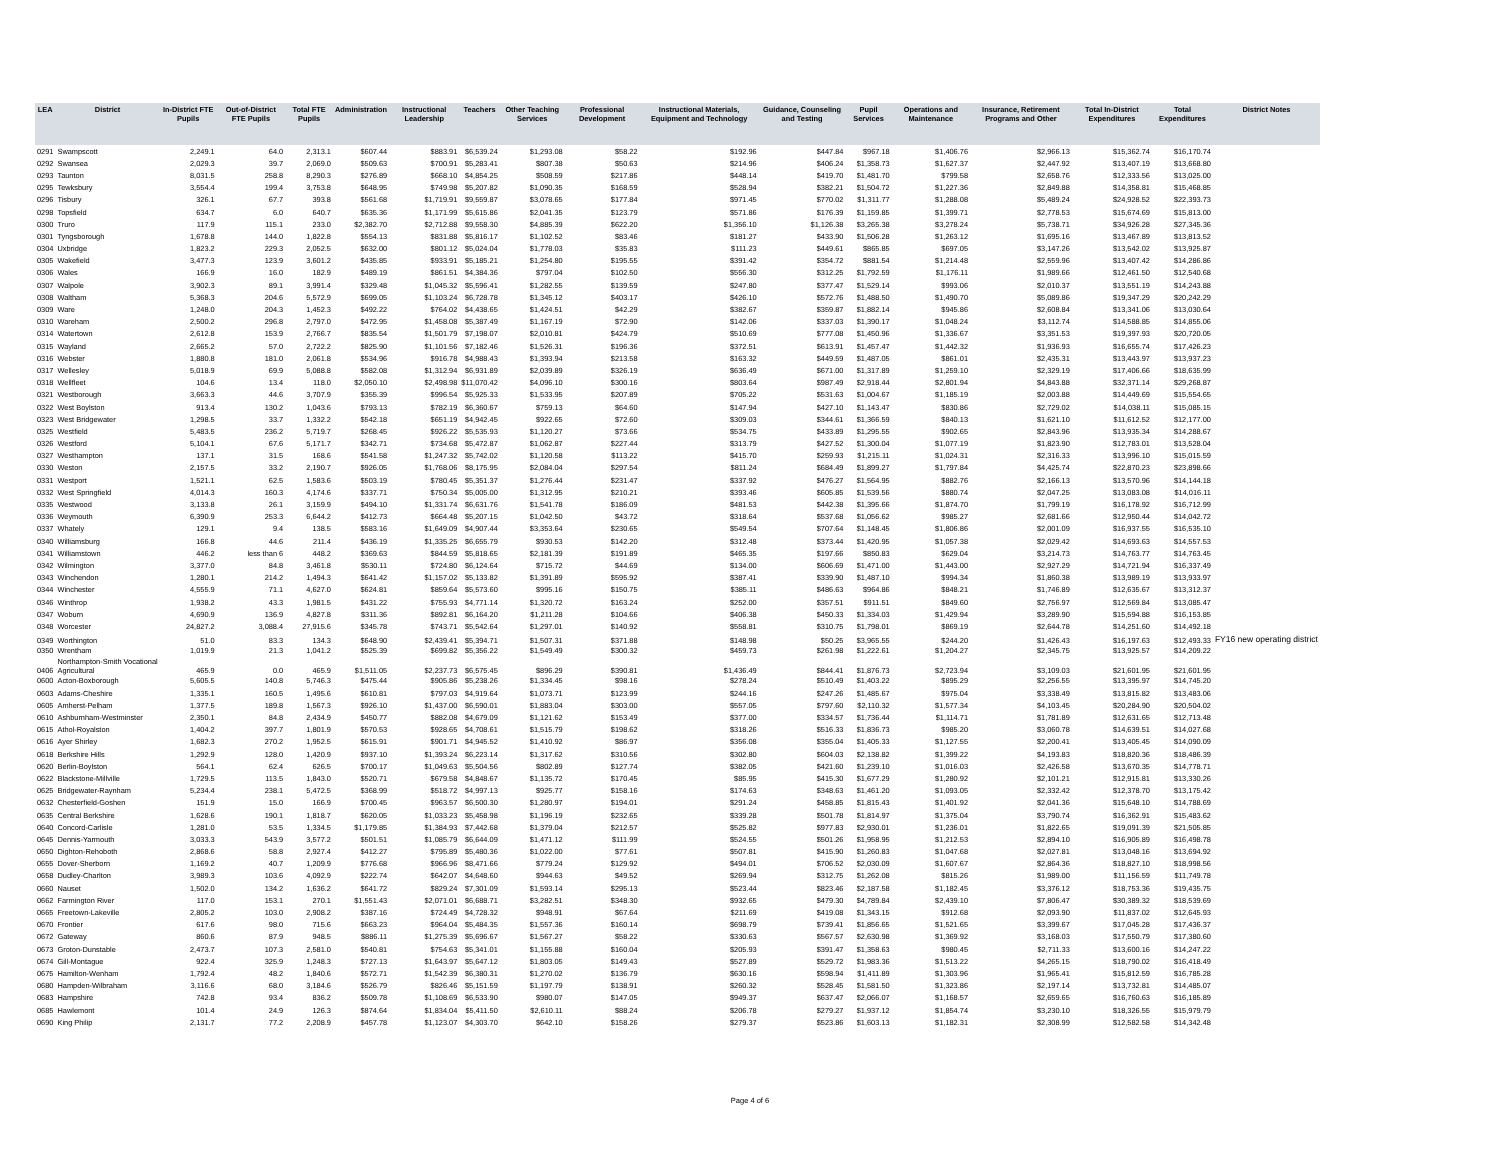| LEA | District | In-District FTE Pupils | Out-of-District FTE Pupils | Total FTE Pupils | Administration | Instructional Leadership | Teachers | Other Teaching Services | Professional Development | Instructional Materials, Equipment and Technology | Guidance, Counseling and Testing | Pupil Services | Operations and Maintenance | Insurance, Retirement Programs and Other | Total In-District Expenditures | Total Expenditures | District Notes |
| --- | --- | --- | --- | --- | --- | --- | --- | --- | --- | --- | --- | --- | --- | --- | --- | --- | --- |
| 0291 | Swampscott | 2,249.1 | 64.0 | 2,313.1 | $607.44 | $883.91 | $6,539.24 | $1,293.08 | $58.22 | $192.96 | $447.84 | $967.18 | $1,406.76 | $2,966.13 | $15,362.74 | $16,170.74 | |
| 0292 | Swansea | 2,029.3 | 39.7 | 2,069.0 | $509.63 | $700.91 | $5,283.41 | $807.38 | $50.63 | $214.96 | $406.24 | $1,358.73 | $1,627.37 | $2,447.92 | $13,407.19 | $13,668.80 | |
| 0293 | Taunton | 8,031.5 | 258.8 | 8,290.3 | $276.89 | $668.10 | $4,854.25 | $508.59 | $217.86 | $448.14 | $419.70 | $1,481.70 | $799.58 | $2,658.76 | $12,333.56 | $13,025.00 | |
| 0295 | Tewksbury | 3,554.4 | 199.4 | 3,753.8 | $648.95 | $749.98 | $5,207.82 | $1,090.35 | $168.59 | $528.94 | $382.21 | $1,504.72 | $1,227.36 | $2,849.88 | $14,358.81 | $15,468.85 | |
| 0296 | Tisbury | 326.1 | 67.7 | 393.8 | $561.68 | $1,719.91 | $9,559.87 | $3,078.65 | $177.84 | $971.45 | $770.02 | $1,311.77 | $1,288.08 | $5,489.24 | $24,928.52 | $22,393.73 | |
| 0298 | Topsfield | 634.7 | 6.0 | 640.7 | $635.36 | $1,171.99 | $5,615.86 | $2,041.35 | $123.79 | $571.86 | $176.39 | $1,159.85 | $1,399.71 | $2,778.53 | $15,674.69 | $15,813.00 | |
| 0300 | Truro | 117.9 | 115.1 | 233.0 | $2,382.70 | $2,712.88 | $9,558.30 | $4,885.39 | $622.20 | $1,356.10 | $1,126.38 | $3,265.38 | $3,278.24 | $5,738.71 | $34,926.28 | $27,345.36 | |
| 0301 | Tyngsborough | 1,678.8 | 144.0 | 1,822.8 | $554.13 | $831.88 | $5,816.17 | $1,102.52 | $83.46 | $181.27 | $433.90 | $1,506.28 | $1,263.12 | $1,695.16 | $13,467.89 | $13,813.52 | |
| 0304 | Uxbridge | 1,823.2 | 229.3 | 2,052.5 | $632.00 | $801.12 | $5,024.04 | $1,778.03 | $35.83 | $111.23 | $449.61 | $865.85 | $697.05 | $3,147.26 | $13,542.02 | $13,925.87 | |
| 0305 | Wakefield | 3,477.3 | 123.9 | 3,601.2 | $435.85 | $933.91 | $5,185.21 | $1,254.80 | $195.55 | $391.42 | $354.72 | $881.54 | $1,214.48 | $2,559.96 | $13,407.42 | $14,286.86 | |
| 0306 | Wales | 166.9 | 16.0 | 182.9 | $489.19 | $861.51 | $4,384.36 | $797.04 | $102.50 | $556.30 | $312.25 | $1,792.59 | $1,176.11 | $1,989.66 | $12,461.50 | $12,540.68 | |
| 0307 | Walpole | 3,902.3 | 89.1 | 3,991.4 | $329.48 | $1,045.32 | $5,596.41 | $1,282.55 | $139.59 | $247.80 | $377.47 | $1,529.14 | $993.06 | $2,010.37 | $13,551.19 | $14,243.88 | |
| 0308 | Waltham | 5,368.3 | 204.6 | 5,572.9 | $699.05 | $1,103.24 | $6,728.78 | $1,345.12 | $403.17 | $426.10 | $572.76 | $1,488.50 | $1,490.70 | $5,089.86 | $19,347.29 | $20,242.29 | |
| 0309 | Ware | 1,248.0 | 204.3 | 1,452.3 | $492.22 | $764.02 | $4,438.65 | $1,424.51 | $42.29 | $382.67 | $359.87 | $1,882.14 | $945.86 | $2,608.84 | $13,341.06 | $13,030.64 | |
| 0310 | Wareham | 2,500.2 | 296.8 | 2,797.0 | $472.95 | $1,458.08 | $5,387.49 | $1,167.19 | $72.90 | $142.06 | $337.03 | $1,390.17 | $1,048.24 | $3,112.74 | $14,588.85 | $14,855.06 | |
| 0314 | Watertown | 2,612.8 | 153.9 | 2,766.7 | $835.54 | $1,501.79 | $7,198.07 | $2,010.81 | $424.79 | $510.69 | $777.08 | $1,450.96 | $1,336.67 | $3,351.53 | $19,397.93 | $20,720.05 | |
| 0315 | Wayland | 2,665.2 | 57.0 | 2,722.2 | $825.90 | $1,101.56 | $7,182.46 | $1,526.31 | $196.36 | $372.51 | $613.91 | $1,457.47 | $1,442.32 | $1,936.93 | $16,655.74 | $17,426.23 | |
| 0316 | Webster | 1,880.8 | 181.0 | 2,061.8 | $534.96 | $916.78 | $4,988.43 | $1,393.94 | $213.58 | $163.32 | $449.59 | $1,487.05 | $861.01 | $2,435.31 | $13,443.97 | $13,937.23 | |
| 0317 | Wellesley | 5,018.9 | 69.9 | 5,088.8 | $582.08 | $1,312.94 | $6,931.89 | $2,039.89 | $326.19 | $636.49 | $671.00 | $1,317.89 | $1,259.10 | $2,329.19 | $17,406.66 | $18,635.99 | |
| 0318 | Wellfleet | 104.6 | 13.4 | 118.0 | $2,050.10 | $2,498.98 | $11,070.42 | $4,096.10 | $300.16 | $803.64 | $987.49 | $2,918.44 | $2,801.94 | $4,843.88 | $32,371.14 | $29,268.87 | |
| 0321 | Westborough | 3,663.3 | 44.6 | 3,707.9 | $355.39 | $996.54 | $5,925.33 | $1,533.95 | $207.89 | $705.22 | $531.63 | $1,004.67 | $1,185.19 | $2,003.88 | $14,449.69 | $15,554.65 | |
| 0322 | West Boylston | 913.4 | 130.2 | 1,043.6 | $793.13 | $782.19 | $6,360.67 | $759.13 | $64.60 | $147.94 | $427.10 | $1,143.47 | $830.86 | $2,729.02 | $14,038.11 | $15,085.15 | |
| 0323 | West Bridgewater | 1,298.5 | 33.7 | 1,332.2 | $542.18 | $651.19 | $4,942.45 | $922.65 | $72.60 | $309.03 | $344.61 | $1,366.59 | $840.13 | $1,621.10 | $11,612.52 | $12,177.00 | |
| 0325 | Westfield | 5,483.5 | 236.2 | 5,719.7 | $268.45 | $926.22 | $5,535.93 | $1,120.27 | $73.66 | $534.75 | $433.89 | $1,295.55 | $902.65 | $2,843.96 | $13,935.34 | $14,288.67 | |
| 0326 | Westford | 5,104.1 | 67.6 | 5,171.7 | $342.71 | $734.68 | $5,472.87 | $1,062.87 | $227.44 | $313.79 | $427.52 | $1,300.04 | $1,077.19 | $1,823.90 | $12,783.01 | $13,528.04 | |
| 0327 | Westhampton | 137.1 | 31.5 | 168.6 | $541.58 | $1,247.32 | $5,742.02 | $1,120.58 | $113.22 | $415.70 | $259.93 | $1,215.11 | $1,024.31 | $2,316.33 | $13,996.10 | $15,015.59 | |
| 0330 | Weston | 2,157.5 | 33.2 | 2,190.7 | $926.05 | $1,768.06 | $8,175.95 | $2,084.04 | $297.54 | $811.24 | $684.49 | $1,899.27 | $1,797.84 | $4,425.74 | $22,870.23 | $23,898.66 | |
| 0331 | Westport | 1,521.1 | 62.5 | 1,583.6 | $503.19 | $780.45 | $5,351.37 | $1,276.44 | $231.47 | $337.92 | $476.27 | $1,564.95 | $882.76 | $2,166.13 | $13,570.96 | $14,144.18 | |
| 0332 | West Springfield | 4,014.3 | 160.3 | 4,174.6 | $337.71 | $750.34 | $5,005.00 | $1,312.95 | $210.21 | $393.46 | $605.85 | $1,539.56 | $880.74 | $2,047.25 | $13,083.08 | $14,016.11 | |
| 0335 | Westwood | 3,133.8 | 26.1 | 3,159.9 | $494.10 | $1,331.74 | $6,631.76 | $1,541.78 | $186.09 | $481.53 | $442.38 | $1,395.66 | $1,874.70 | $1,799.19 | $16,178.92 | $16,712.99 | |
| 0336 | Weymouth | 6,390.9 | 253.3 | 6,644.2 | $412.73 | $664.48 | $5,207.15 | $1,042.50 | $43.72 | $318.64 | $537.68 | $1,056.62 | $985.27 | $2,681.66 | $12,950.44 | $14,042.72 | |
| 0337 | Whately | 129.1 | 9.4 | 138.5 | $583.16 | $1,649.09 | $4,907.44 | $3,353.64 | $230.65 | $549.54 | $707.64 | $1,148.45 | $1,806.86 | $2,001.09 | $16,937.55 | $16,535.10 | |
| 0340 | Williamsburg | 166.8 | 44.6 | 211.4 | $436.19 | $1,335.25 | $6,655.79 | $930.53 | $142.20 | $312.48 | $373.44 | $1,420.95 | $1,057.38 | $2,029.42 | $14,693.63 | $14,557.53 | |
| 0341 | Williamstown | 446.2 | less than 6 | 448.2 | $369.63 | $844.59 | $5,818.65 | $2,181.39 | $191.89 | $465.35 | $197.66 | $850.83 | $629.04 | $3,214.73 | $14,763.77 | $14,763.45 | |
| 0342 | Wilmington | 3,377.0 | 84.8 | 3,461.8 | $530.11 | $724.80 | $6,124.64 | $715.72 | $44.69 | $134.00 | $606.69 | $1,471.00 | $1,443.00 | $2,927.29 | $14,721.94 | $16,337.49 | |
| 0343 | Winchendon | 1,280.1 | 214.2 | 1,494.3 | $641.42 | $1,157.02 | $5,133.82 | $1,391.89 | $595.92 | $387.41 | $339.90 | $1,487.10 | $994.34 | $1,860.38 | $13,989.19 | $13,933.97 | |
| 0344 | Winchester | 4,555.9 | 71.1 | 4,627.0 | $624.81 | $859.64 | $5,573.60 | $995.16 | $150.75 | $385.11 | $486.63 | $964.86 | $848.21 | $1,746.89 | $12,635.67 | $13,312.37 | |
| 0346 | Winthrop | 1,938.2 | 43.3 | 1,981.5 | $431.22 | $755.93 | $4,771.14 | $1,320.72 | $163.24 | $252.00 | $357.51 | $911.51 | $849.60 | $2,756.97 | $12,569.84 | $13,085.47 | |
| 0347 | Woburn | 4,690.9 | 136.9 | 4,827.8 | $311.36 | $892.81 | $6,164.20 | $1,211.28 | $104.66 | $406.38 | $450.33 | $1,334.03 | $1,429.94 | $3,289.90 | $15,594.88 | $16,153.85 | |
| 0348 | Worcester | 24,827.2 | 3,088.4 | 27,915.6 | $345.78 | $743.71 | $5,542.64 | $1,297.01 | $140.92 | $558.81 | $310.75 | $1,798.01 | $869.19 | $2,644.78 | $14,251.60 | $14,492.18 | |
| 0349 | Worthington | 51.0 | 83.3 | 134.3 | $648.90 | $2,439.41 | $5,394.71 | $1,507.31 | $371.88 | $148.98 | $50.25 | $3,965.55 | $244.20 | $1,426.43 | $16,197.63 | $12,493.33 | FY16 new operating district |
| 0350 | Wrentham | 1,019.9 | 21.3 | 1,041.2 | $525.39 | $699.82 | $5,356.22 | $1,549.49 | $300.32 | $459.73 | $261.98 | $1,222.61 | $1,204.27 | $2,345.75 | $13,925.57 | $14,209.22 | |
| 0406 | Northampton-Smith Vocational Agricultural | 465.9 | 0.0 | 465.9 | $1,511.05 | $2,237.73 | $6,575.45 | $896.29 | $390.81 | $1,436.49 | $844.41 | $1,876.73 | $2,723.94 | $3,109.03 | $21,601.95 | $21,601.95 | |
| 0600 | Acton-Boxborough | 5,605.5 | 140.8 | 5,746.3 | $475.44 | $905.86 | $5,238.26 | $1,334.45 | $98.16 | $278.24 | $510.49 | $1,403.22 | $895.29 | $2,256.55 | $13,395.97 | $14,745.20 | |
| 0603 | Adams-Cheshire | 1,335.1 | 160.5 | 1,495.6 | $610.81 | $797.03 | $4,919.64 | $1,073.71 | $123.99 | $244.16 | $247.26 | $1,485.67 | $975.04 | $3,338.49 | $13,815.82 | $13,483.06 | |
| 0605 | Amherst-Pelham | 1,377.5 | 189.8 | 1,567.3 | $926.10 | $1,437.00 | $6,590.01 | $1,883.04 | $303.00 | $557.05 | $797.60 | $2,110.32 | $1,577.34 | $4,103.45 | $20,284.90 | $20,504.02 | |
| 0610 | Ashburnham-Westminster | 2,350.1 | 84.8 | 2,434.9 | $450.77 | $882.08 | $4,679.09 | $1,121.62 | $153.49 | $377.00 | $334.57 | $1,736.44 | $1,114.71 | $1,781.89 | $12,631.65 | $12,713.48 | |
| 0615 | Athol-Royalston | 1,404.2 | 397.7 | 1,801.9 | $570.53 | $928.65 | $4,708.61 | $1,515.79 | $198.62 | $318.26 | $516.33 | $1,836.73 | $985.20 | $3,060.78 | $14,639.51 | $14,027.68 | |
| 0616 | Ayer Shirley | 1,682.3 | 270.2 | 1,952.5 | $615.91 | $901.71 | $4,945.52 | $1,410.92 | $86.97 | $356.08 | $355.04 | $1,405.33 | $1,127.55 | $2,200.41 | $13,405.45 | $14,090.09 | |
| 0618 | Berkshire Hills | 1,292.9 | 128.0 | 1,420.9 | $937.10 | $1,393.24 | $6,223.14 | $1,317.62 | $310.56 | $302.80 | $604.03 | $2,138.82 | $1,399.22 | $4,193.83 | $18,820.36 | $18,486.39 | |
| 0620 | Berlin-Boylston | 564.1 | 62.4 | 626.5 | $700.17 | $1,049.63 | $5,504.56 | $802.89 | $127.74 | $382.05 | $421.60 | $1,239.10 | $1,016.03 | $2,426.58 | $13,670.35 | $14,778.71 | |
| 0622 | Blackstone-Millville | 1,729.5 | 113.5 | 1,843.0 | $520.71 | $679.58 | $4,848.67 | $1,135.72 | $170.45 | $85.95 | $415.30 | $1,677.29 | $1,280.92 | $2,101.21 | $12,915.81 | $13,330.26 | |
| 0625 | Bridgewater-Raynham | 5,234.4 | 238.1 | 5,472.5 | $368.99 | $518.72 | $4,997.13 | $925.77 | $158.16 | $174.63 | $348.63 | $1,461.20 | $1,093.05 | $2,332.42 | $12,378.70 | $13,175.42 | |
| 0632 | Chesterfield-Goshen | 151.9 | 15.0 | 166.9 | $700.45 | $963.57 | $6,500.30 | $1,280.97 | $194.01 | $291.24 | $458.85 | $1,815.43 | $1,401.92 | $2,041.36 | $15,648.10 | $14,788.69 | |
| 0635 | Central Berkshire | 1,628.6 | 190.1 | 1,818.7 | $620.05 | $1,033.23 | $5,458.98 | $1,196.19 | $232.65 | $339.28 | $501.78 | $1,814.97 | $1,375.04 | $3,790.74 | $16,362.91 | $15,483.62 | |
| 0640 | Concord-Carlisle | 1,281.0 | 53.5 | 1,334.5 | $1,179.85 | $1,384.93 | $7,442.68 | $1,379.04 | $212.57 | $525.82 | $977.83 | $2,930.01 | $1,236.01 | $1,822.65 | $19,091.39 | $21,505.85 | |
| 0645 | Dennis-Yarmouth | 3,033.3 | 543.9 | 3,577.2 | $501.51 | $1,085.79 | $6,644.09 | $1,471.12 | $111.99 | $524.55 | $501.26 | $1,958.95 | $1,212.53 | $2,894.10 | $16,905.89 | $16,498.78 | |
| 0650 | Dighton-Rehoboth | 2,868.6 | 58.8 | 2,927.4 | $412.27 | $795.89 | $5,480.36 | $1,022.00 | $77.61 | $507.81 | $415.90 | $1,260.83 | $1,047.68 | $2,027.81 | $13,048.16 | $13,694.92 | |
| 0655 | Dover-Sherborn | 1,169.2 | 40.7 | 1,209.9 | $776.68 | $966.96 | $8,471.66 | $779.24 | $129.92 | $494.01 | $706.52 | $2,030.09 | $1,607.67 | $2,864.36 | $18,827.10 | $18,998.56 | |
| 0658 | Dudley-Charlton | 3,989.3 | 103.6 | 4,092.9 | $222.74 | $642.07 | $4,648.60 | $944.63 | $49.52 | $269.94 | $312.75 | $1,262.08 | $815.26 | $1,989.00 | $11,156.59 | $11,749.78 | |
| 0660 | Nauset | 1,502.0 | 134.2 | 1,636.2 | $641.72 | $829.24 | $7,301.09 | $1,593.14 | $295.13 | $523.44 | $823.46 | $2,187.58 | $1,182.45 | $3,376.12 | $18,753.36 | $19,435.75 | |
| 0662 | Farmington River | 117.0 | 153.1 | 270.1 | $1,551.43 | $2,071.01 | $6,688.71 | $3,282.51 | $348.30 | $932.65 | $479.30 | $4,789.84 | $2,439.10 | $7,806.47 | $30,389.32 | $18,539.69 | |
| 0665 | Freetown-Lakeville | 2,805.2 | 103.0 | 2,908.2 | $387.16 | $724.49 | $4,728.32 | $948.91 | $67.64 | $211.69 | $419.08 | $1,343.15 | $912.68 | $2,093.90 | $11,837.02 | $12,645.93 | |
| 0670 | Frontier | 617.6 | 98.0 | 715.6 | $663.23 | $964.04 | $5,484.35 | $1,557.36 | $160.14 | $698.79 | $739.41 | $1,856.65 | $1,521.65 | $3,399.67 | $17,045.28 | $17,436.37 | |
| 0672 | Gateway | 860.6 | 87.9 | 948.5 | $886.11 | $1,275.39 | $5,696.67 | $1,567.27 | $58.22 | $330.63 | $567.57 | $2,630.98 | $1,369.92 | $3,168.03 | $17,550.79 | $17,380.60 | |
| 0673 | Groton-Dunstable | 2,473.7 | 107.3 | 2,581.0 | $540.81 | $754.63 | $5,341.01 | $1,155.88 | $160.04 | $205.93 | $391.47 | $1,358.63 | $980.45 | $2,711.33 | $13,600.16 | $14,247.22 | |
| 0674 | Gill-Montague | 922.4 | 325.9 | 1,248.3 | $727.13 | $1,643.97 | $5,647.12 | $1,803.05 | $149.43 | $527.89 | $529.72 | $1,983.36 | $1,513.22 | $4,265.15 | $18,790.02 | $16,418.49 | |
| 0675 | Hamilton-Wenham | 1,792.4 | 48.2 | 1,840.6 | $572.71 | $1,542.39 | $6,380.31 | $1,270.02 | $136.79 | $630.16 | $598.94 | $1,411.89 | $1,303.96 | $1,965.41 | $15,812.59 | $16,785.28 | |
| 0680 | Hampden-Wilbraham | 3,116.6 | 68.0 | 3,184.6 | $526.79 | $826.46 | $5,151.59 | $1,197.79 | $138.91 | $260.32 | $528.45 | $1,581.50 | $1,323.86 | $2,197.14 | $13,732.81 | $14,485.07 | |
| 0683 | Hampshire | 742.8 | 93.4 | 836.2 | $509.78 | $1,108.69 | $6,533.90 | $980.07 | $147.05 | $949.37 | $637.47 | $2,066.07 | $1,168.57 | $2,659.65 | $16,760.63 | $16,185.89 | |
| 0685 | Hawlemont | 101.4 | 24.9 | 126.3 | $874.64 | $1,834.04 | $5,411.50 | $2,610.11 | $88.24 | $206.78 | $279.27 | $1,937.12 | $1,854.74 | $3,230.10 | $18,326.55 | $15,979.79 | |
| 0690 | King Philip | 2,131.7 | 77.2 | 2,208.9 | $457.78 | $1,123.07 | $4,303.70 | $642.10 | $158.26 | $279.37 | $523.86 | $1,603.13 | $1,182.31 | $2,308.99 | $12,582.58 | $14,342.48 | |
Page 4 of 6